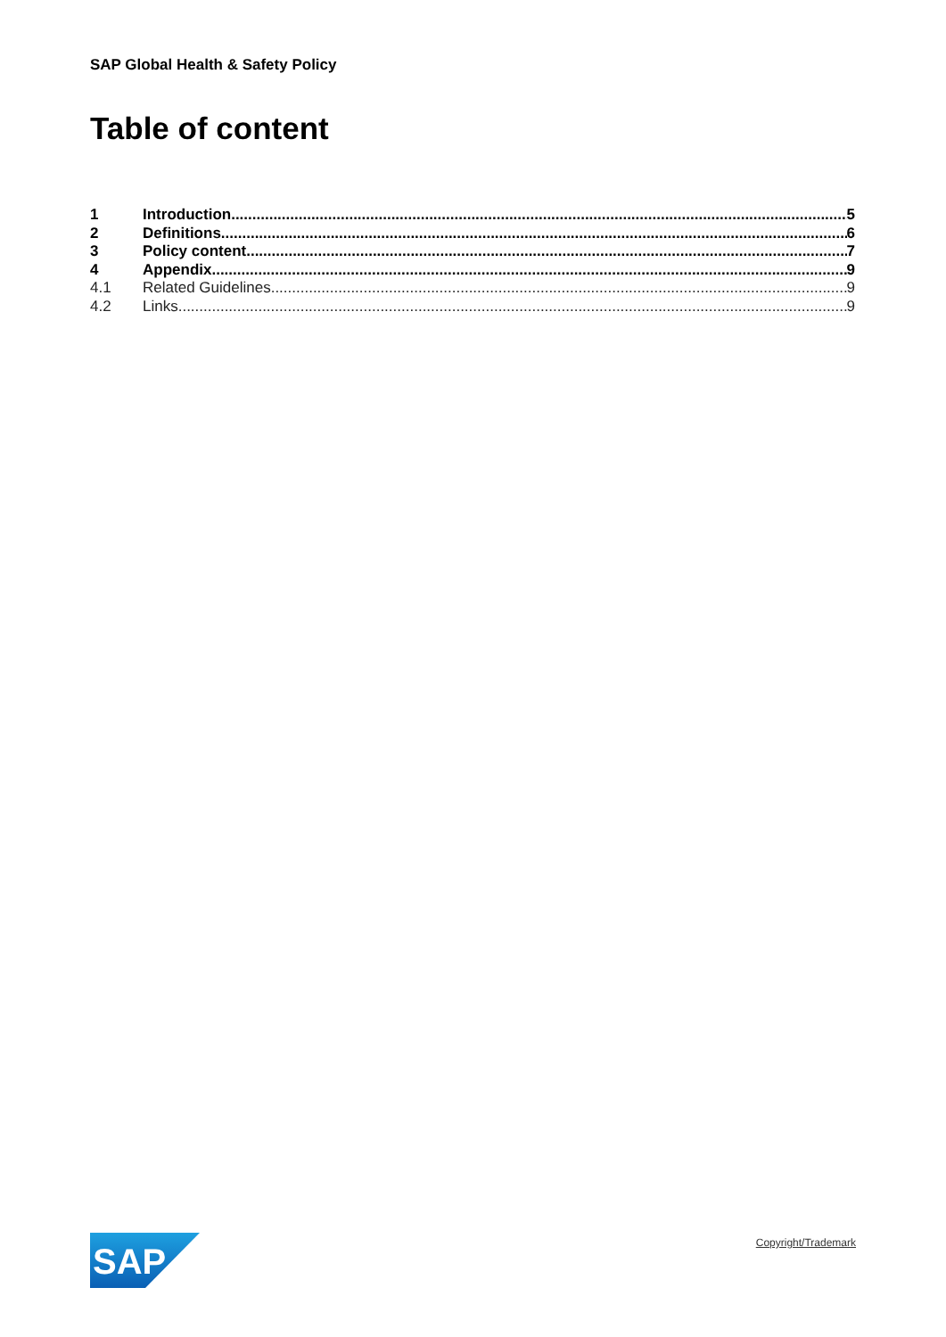SAP Global Health & Safety Policy
Table of content
1 Introduction 5
2 Definitions 6
3 Policy content 7
4 Appendix 9
4.1 Related Guidelines 9
4.2 Links 9
SAP
®
Copyright/Trademark